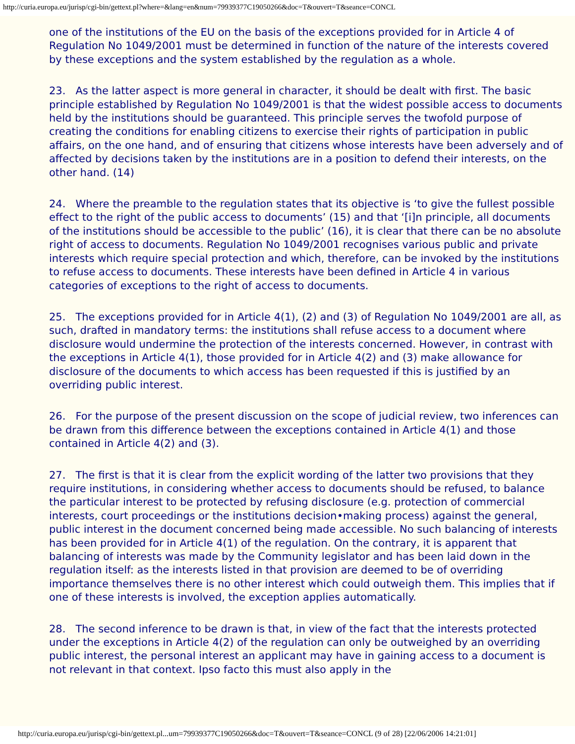http://curia.europa.eu/jurisp/cgi-bin/gettext.pl?where=&lang=en&num=79939377C19050266&doc=T&ouvert=T&seance=CONCL
one of the institutions of the EU on the basis of the exceptions provided for in Article 4 of Regulation No 1049/2001 must be determined in function of the nature of the interests covered by these exceptions and the system established by the regulation as a whole.
23. As the latter aspect is more general in character, it should be dealt with first. The basic principle established by Regulation No 1049/2001 is that the widest possible access to documents held by the institutions should be guaranteed. This principle serves the twofold purpose of creating the conditions for enabling citizens to exercise their rights of participation in public affairs, on the one hand, and of ensuring that citizens whose interests have been adversely and of affected by decisions taken by the institutions are in a position to defend their interests, on the other hand. (14)
24. Where the preamble to the regulation states that its objective is ‘to give the fullest possible effect to the right of the public access to documents’ (15) and that ‘[i]n principle, all documents of the institutions should be accessible to the public’ (16), it is clear that there can be no absolute right of access to documents. Regulation No 1049/2001 recognises various public and private interests which require special protection and which, therefore, can be invoked by the institutions to refuse access to documents. These interests have been defined in Article 4 in various categories of exceptions to the right of access to documents.
25. The exceptions provided for in Article 4(1), (2) and (3) of Regulation No 1049/2001 are all, as such, drafted in mandatory terms: the institutions shall refuse access to a document where disclosure would undermine the protection of the interests concerned. However, in contrast with the exceptions in Article 4(1), those provided for in Article 4(2) and (3) make allowance for disclosure of the documents to which access has been requested if this is justified by an overriding public interest.
26. For the purpose of the present discussion on the scope of judicial review, two inferences can be drawn from this difference between the exceptions contained in Article 4(1) and those contained in Article 4(2) and (3).
27. The first is that it is clear from the explicit wording of the latter two provisions that they require institutions, in considering whether access to documents should be refused, to balance the particular interest to be protected by refusing disclosure (e.g. protection of commercial interests, court proceedings or the institutions decision•making process) against the general, public interest in the document concerned being made accessible. No such balancing of interests has been provided for in Article 4(1) of the regulation. On the contrary, it is apparent that balancing of interests was made by the Community legislator and has been laid down in the regulation itself: as the interests listed in that provision are deemed to be of overriding importance themselves there is no other interest which could outweigh them. This implies that if one of these interests is involved, the exception applies automatically.
28. The second inference to be drawn is that, in view of the fact that the interests protected under the exceptions in Article 4(2) of the regulation can only be outweighed by an overriding public interest, the personal interest an applicant may have in gaining access to a document is not relevant in that context. Ipso facto this must also apply in the
http://curia.europa.eu/jurisp/cgi-bin/gettext.pl...um=79939377C19050266&doc=T&ouvert=T&seance=CONCL (9 of 28) [22/06/2006 14:21:01]